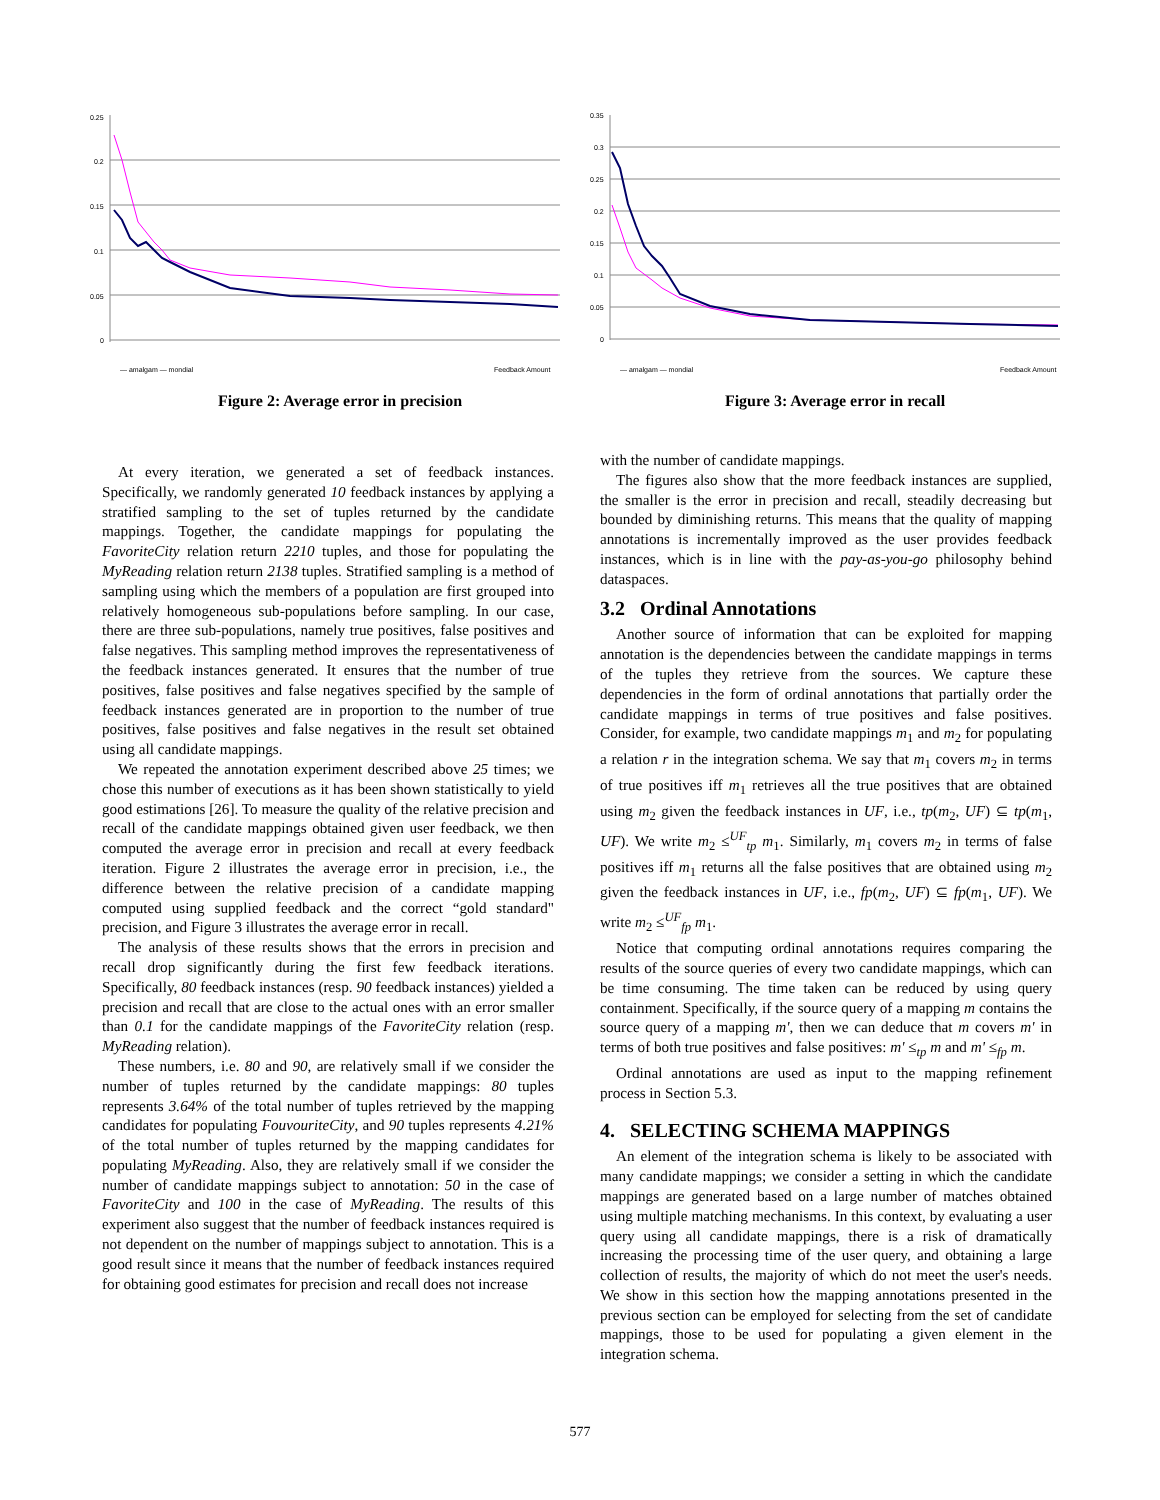0.25
0.2
0.15
0.1
0.05
0
— amalgam — mondial
Feedback Amount
Figure 2: Average error in precision
0.35
0.3
0.25
0.2
0.15
0.1
0.05
0
— amalgam — mondial
Feedback Amount
Figure 3: Average error in recall
At every iteration, we generated a set of feedback instances. Specifically, we randomly generated 10 feedback instances by applying a stratified sampling to the set of tuples returned by the candidate mappings. Together, the candidate mappings for populating the FavoriteCity relation return 2210 tuples, and those for populating the MyReading relation return 2138 tuples. Stratified sampling is a method of sampling using which the members of a population are first grouped into relatively homogeneous sub-populations before sampling. In our case, there are three sub-populations, namely true positives, false positives and false negatives. This sampling method improves the representativeness of the feedback instances generated. It ensures that the number of true positives, false positives and false negatives specified by the sample of feedback instances generated are in proportion to the number of true positives, false positives and false negatives in the result set obtained using all candidate mappings.
We repeated the annotation experiment described above 25 times; we chose this number of executions as it has been shown statistically to yield good estimations [26]. To measure the quality of the relative precision and recall of the candidate mappings obtained given user feedback, we then computed the average error in precision and recall at every feedback iteration. Figure 2 illustrates the average error in precision, i.e., the difference between the relative precision of a candidate mapping computed using supplied feedback and the correct “gold standard" precision, and Figure 3 illustrates the average error in recall.
The analysis of these results shows that the errors in precision and recall drop significantly during the first few feedback iterations. Specifically, 80 feedback instances (resp. 90 feedback instances) yielded a precision and recall that are close to the actual ones with an error smaller than 0.1 for the candidate mappings of the FavoriteCity relation (resp. MyReading relation).
These numbers, i.e. 80 and 90, are relatively small if we consider the number of tuples returned by the candidate mappings: 80 tuples represents 3.64% of the total number of tuples retrieved by the mapping candidates for populating FouvouriteCity, and 90 tuples represents 4.21% of the total number of tuples returned by the mapping candidates for populating MyReading. Also, they are relatively small if we consider the number of candidate mappings subject to annotation: 50 in the case of FavoriteCity and 100 in the case of MyReading. The results of this experiment also suggest that the number of feedback instances required is not dependent on the number of mappings subject to annotation. This is a good result since it means that the number of feedback instances required for obtaining good estimates for precision and recall does not increase
with the number of candidate mappings.
The figures also show that the more feedback instances are supplied, the smaller is the error in precision and recall, steadily decreasing but bounded by diminishing returns. This means that the quality of mapping annotations is incrementally improved as the user provides feedback instances, which is in line with the pay-as-you-go philosophy behind dataspaces.
3.2 Ordinal Annotations
Another source of information that can be exploited for mapping annotation is the dependencies between the candidate mappings in terms of the tuples they retrieve from the sources. We capture these dependencies in the form of ordinal annotations that partially order the candidate mappings in terms of true positives and false positives. Consider, for example, two candidate mappings m<sub>1</sub> and m<sub>2</sub> for populating a relation r in the integration schema. We say that m<sub>1</sub> covers m<sub>2</sub> in terms of true positives iff m<sub>1</sub> retrieves all the true positives that are obtained using m<sub>2</sub> given the feedback instances in UF, i.e., tp(m<sub>2</sub>, UF) ⊆ tp(m<sub>1</sub>, UF). We write m<sub>2</sub> ≤<sup>UF</sup><sub>tp</sub> m<sub>1</sub>. Similarly, m<sub>1</sub> covers m<sub>2</sub> in terms of false positives iff m<sub>1</sub> returns all the false positives that are obtained using m<sub>2</sub> given the feedback instances in UF, i.e., fp(m<sub>2</sub>, UF) ⊆ fp(m<sub>1</sub>, UF). We write m<sub>2</sub> ≤<sup>UF</sup><sub>fp</sub> m<sub>1</sub>.
Notice that computing ordinal annotations requires comparing the results of the source queries of every two candidate mappings, which can be time consuming. The time taken can be reduced by using query containment. Specifically, if the source query of a mapping m contains the source query of a mapping m', then we can deduce that m covers m' in terms of both true positives and false positives: m' ≤<sub>tp</sub> m and m' ≤<sub>fp</sub> m.
Ordinal annotations are used as input to the mapping refinement process in Section 5.3.
4. SELECTING SCHEMA MAPPINGS
An element of the integration schema is likely to be associated with many candidate mappings; we consider a setting in which the candidate mappings are generated based on a large number of matches obtained using multiple matching mechanisms. In this context, by evaluating a user query using all candidate mappings, there is a risk of dramatically increasing the processing time of the user query, and obtaining a large collection of results, the majority of which do not meet the user's needs. We show in this section how the mapping annotations presented in the previous section can be employed for selecting from the set of candidate mappings, those to be used for populating a given element in the integration schema.
577